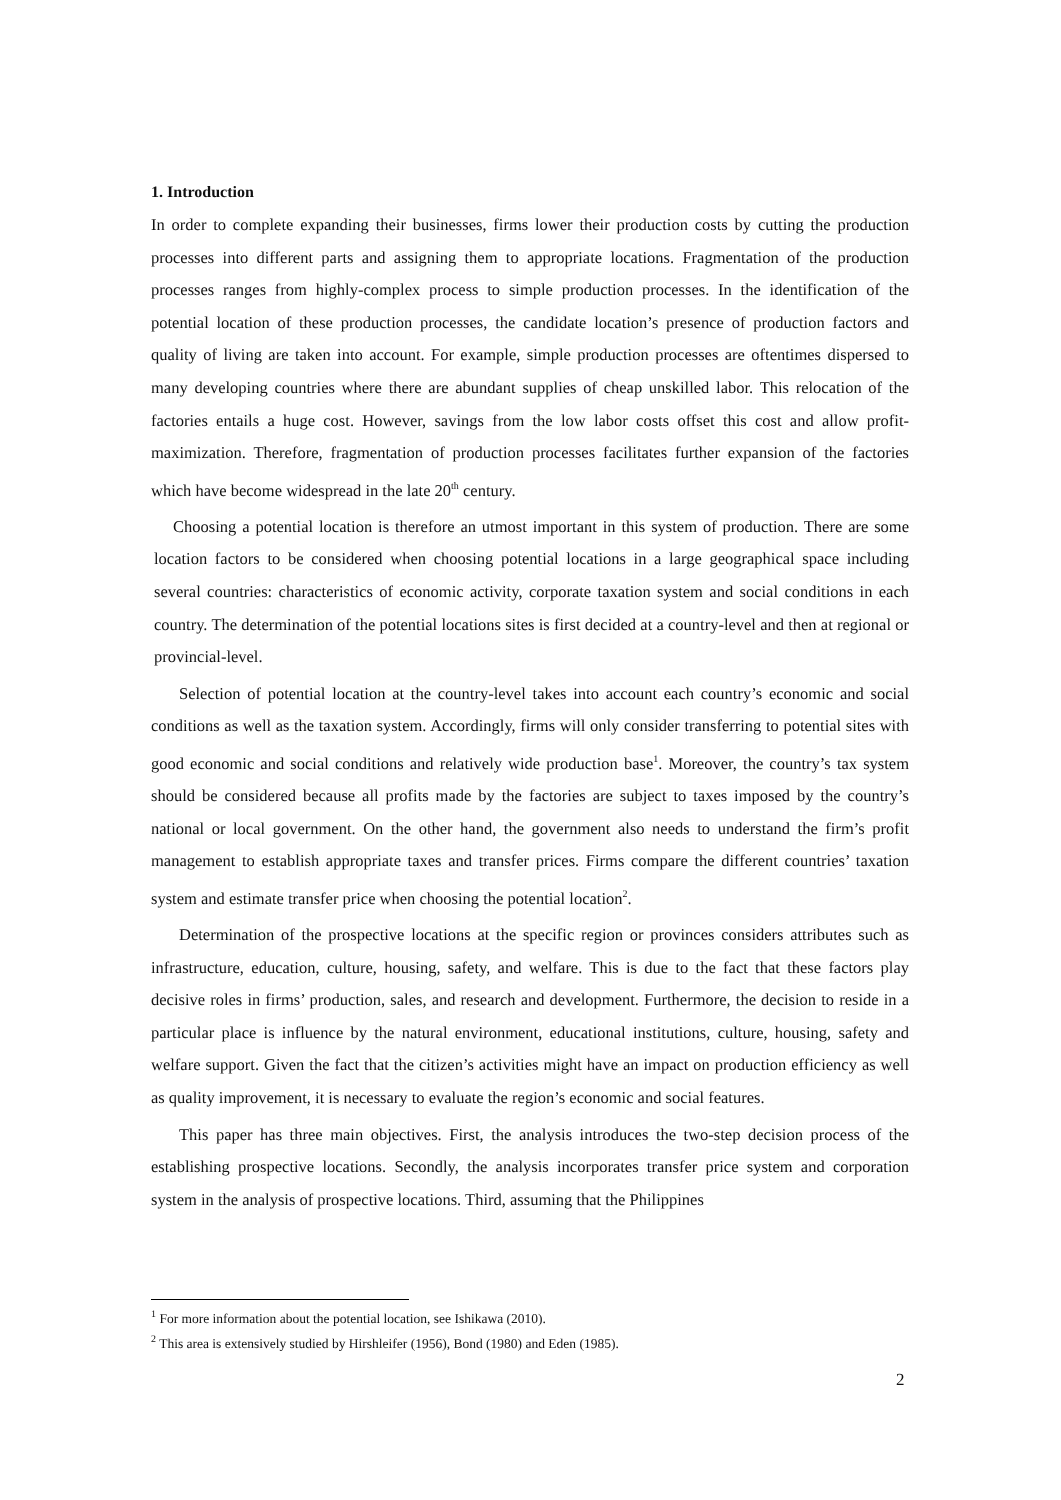1. Introduction
In order to complete expanding their businesses, firms lower their production costs by cutting the production processes into different parts and assigning them to appropriate locations. Fragmentation of the production processes ranges from highly-complex process to simple production processes. In the identification of the potential location of these production processes, the candidate location’s presence of production factors and quality of living are taken into account. For example, simple production processes are oftentimes dispersed to many developing countries where there are abundant supplies of cheap unskilled labor. This relocation of the factories entails a huge cost. However, savings from the low labor costs offset this cost and allow profit-maximization. Therefore, fragmentation of production processes facilitates further expansion of the factories which have become widespread in the late 20<sup>th</sup> century.
Choosing a potential location is therefore an utmost important in this system of production. There are some location factors to be considered when choosing potential locations in a large geographical space including several countries: characteristics of economic activity, corporate taxation system and social conditions in each country. The determination of the potential locations sites is first decided at a country-level and then at regional or provincial-level.
Selection of potential location at the country-level takes into account each country’s economic and social conditions as well as the taxation system. Accordingly, firms will only consider transferring to potential sites with good economic and social conditions and relatively wide production base<sup>1</sup>. Moreover, the country’s tax system should be considered because all profits made by the factories are subject to taxes imposed by the country’s national or local government. On the other hand, the government also needs to understand the firm’s profit management to establish appropriate taxes and transfer prices. Firms compare the different countries’ taxation system and estimate transfer price when choosing the potential location<sup>2</sup>.
Determination of the prospective locations at the specific region or provinces considers attributes such as infrastructure, education, culture, housing, safety, and welfare. This is due to the fact that these factors play decisive roles in firms’ production, sales, and research and development. Furthermore, the decision to reside in a particular place is influence by the natural environment, educational institutions, culture, housing, safety and welfare support. Given the fact that the citizen’s activities might have an impact on production efficiency as well as quality improvement, it is necessary to evaluate the region’s economic and social features.
This paper has three main objectives. First, the analysis introduces the two-step decision process of the establishing prospective locations. Secondly, the analysis incorporates transfer price system and corporation system in the analysis of prospective locations. Third, assuming that the Philippines
<sup>1</sup> For more information about the potential location, see Ishikawa (2010).
<sup>2</sup> This area is extensively studied by Hirshleifer (1956), Bond (1980) and Eden (1985).
2